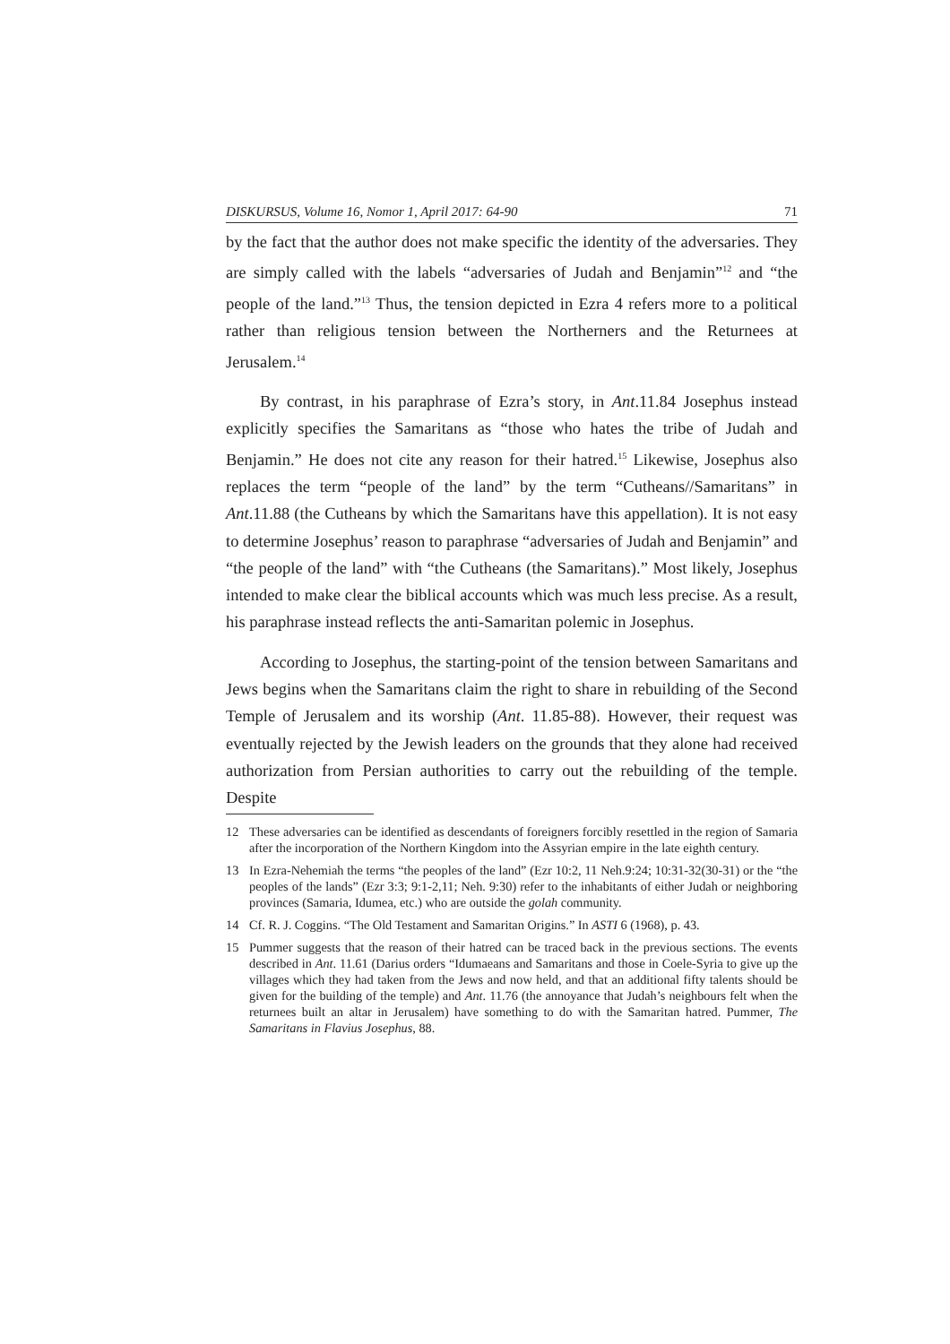DISKURSUS, Volume 16, Nomor 1, April 2017: 64-90 71
by the fact that the author does not make specific the identity of the adversaries. They are simply called with the labels “adversaries of Judah and Benjamin”<sup>12</sup> and “the people of the land.”<sup>13</sup> Thus, the tension depicted in Ezra 4 refers more to a political rather than religious tension between the Northerners and the Returnees at Jerusalem.<sup>14</sup>
By contrast, in his paraphrase of Ezra’s story, in Ant.11.84 Josephus instead explicitly specifies the Samaritans as “those who hates the tribe of Judah and Benjamin.” He does not cite any reason for their hatred.<sup>15</sup> Likewise, Josephus also replaces the term “people of the land” by the term “Cutheans//Samaritans” in Ant.11.88 (the Cutheans by which the Samaritans have this appellation). It is not easy to determine Josephus’ reason to paraphrase “adversaries of Judah and Benjamin” and “the people of the land” with “the Cutheans (the Samaritans).” Most likely, Josephus intended to make clear the biblical accounts which was much less precise. As a result, his paraphrase instead reflects the anti-Samaritan polemic in Josephus.
According to Josephus, the starting-point of the tension between Samaritans and Jews begins when the Samaritans claim the right to share in rebuilding of the Second Temple of Jerusalem and its worship (Ant. 11.85-88). However, their request was eventually rejected by the Jewish leaders on the grounds that they alone had received authorization from Persian authorities to carry out the rebuilding of the temple. Despite
12 These adversaries can be identified as descendants of foreigners forcibly resettled in the region of Samaria after the incorporation of the Northern Kingdom into the Assyrian empire in the late eighth century.
13 In Ezra-Nehemiah the terms “the peoples of the land” (Ezr 10:2, 11 Neh.9:24; 10:31-32(30-31) or the “the peoples of the lands” (Ezr 3:3; 9:1-2,11; Neh. 9:30) refer to the inhabitants of either Judah or neighboring provinces (Samaria, Idumea, etc.) who are outside the golah community.
14 Cf. R. J. Coggins. “The Old Testament and Samaritan Origins.” In ASTI 6 (1968), p. 43.
15 Pummer suggests that the reason of their hatred can be traced back in the previous sections. The events described in Ant. 11.61 (Darius orders “Idumaeans and Samaritans and those in Coele-Syria to give up the villages which they had taken from the Jews and now held, and that an additional fifty talents should be given for the building of the temple) and Ant. 11.76 (the annoyance that Judah’s neighbours felt when the returnees built an altar in Jerusalem) have something to do with the Samaritan hatred. Pummer, The Samaritans in Flavius Josephus, 88.